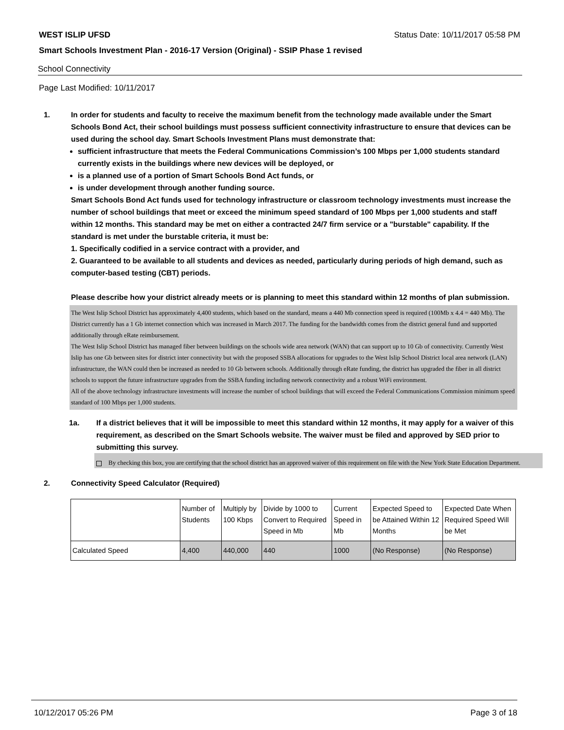WEST ISLIP UFSD Status Date: 10/11/2017 05:58 PM
Smart Schools Investment Plan - 2016-17 Version (Original) - SSIP Phase 1 revised
School Connectivity
Page Last Modified: 10/11/2017
1. In order for students and faculty to receive the maximum benefit from the technology made available under the Smart Schools Bond Act, their school buildings must possess sufficient connectivity infrastructure to ensure that devices can be used during the school day. Smart Schools Investment Plans must demonstrate that:
sufficient infrastructure that meets the Federal Communications Commission’s 100 Mbps per 1,000 students standard currently exists in the buildings where new devices will be deployed, or
is a planned use of a portion of Smart Schools Bond Act funds, or
is under development through another funding source.
Smart Schools Bond Act funds used for technology infrastructure or classroom technology investments must increase the number of school buildings that meet or exceed the minimum speed standard of 100 Mbps per 1,000 students and staff within 12 months. This standard may be met on either a contracted 24/7 firm service or a "burstable" capability. If the standard is met under the burstable criteria, it must be:
1. Specifically codified in a service contract with a provider, and
2. Guaranteed to be available to all students and devices as needed, particularly during periods of high demand, such as computer-based testing (CBT) periods.
Please describe how your district already meets or is planning to meet this standard within 12 months of plan submission.
The West Islip School District has approximately 4,400 students, which based on the standard, means a 440 Mb connection speed is required (100Mb x 4.4 = 440 Mb). The District currently has a 1 Gb internet connection which was increased in March 2017. The funding for the bandwidth comes from the district general fund and supported additionally through eRate reimbursement.
The West Islip School District has managed fiber between buildings on the schools wide area network (WAN) that can support up to 10 Gb of connectivity. Currently West Islip has one Gb between sites for district inter connectivity but with the proposed SSBA allocations for upgrades to the West Islip School District local area network (LAN) infrastructure, the WAN could then be increased as needed to 10 Gb between schools. Additionally through eRate funding, the district has upgraded the fiber in all district schools to support the future infrastructure upgrades from the SSBA funding including network connectivity and a robust WiFi environment.
All of the above technology infrastructure investments will increase the number of school buildings that will exceed the Federal Communications Commission minimum speed standard of 100 Mbps per 1,000 students.
1a. If a district believes that it will be impossible to meet this standard within 12 months, it may apply for a waiver of this requirement, as described on the Smart Schools website. The waiver must be filed and approved by SED prior to submitting this survey.
By checking this box, you are certifying that the school district has an approved waiver of this requirement on file with the New York State Education Department.
2. Connectivity Speed Calculator (Required)
| | Number of Students | Multiply by 100 Kbps | Divide by 1000 to Convert to Required Speed in Mb | Current Speed in Mb | Expected Speed to be Attained Within 12 Months | Expected Date When Required Speed Will be Met |
| --- | --- | --- | --- | --- | --- | --- |
| Calculated Speed | 4,400 | 440,000 | 440 | 1000 | (No Response) | (No Response) |
10/12/2017 05:26 PM Page 3 of 18